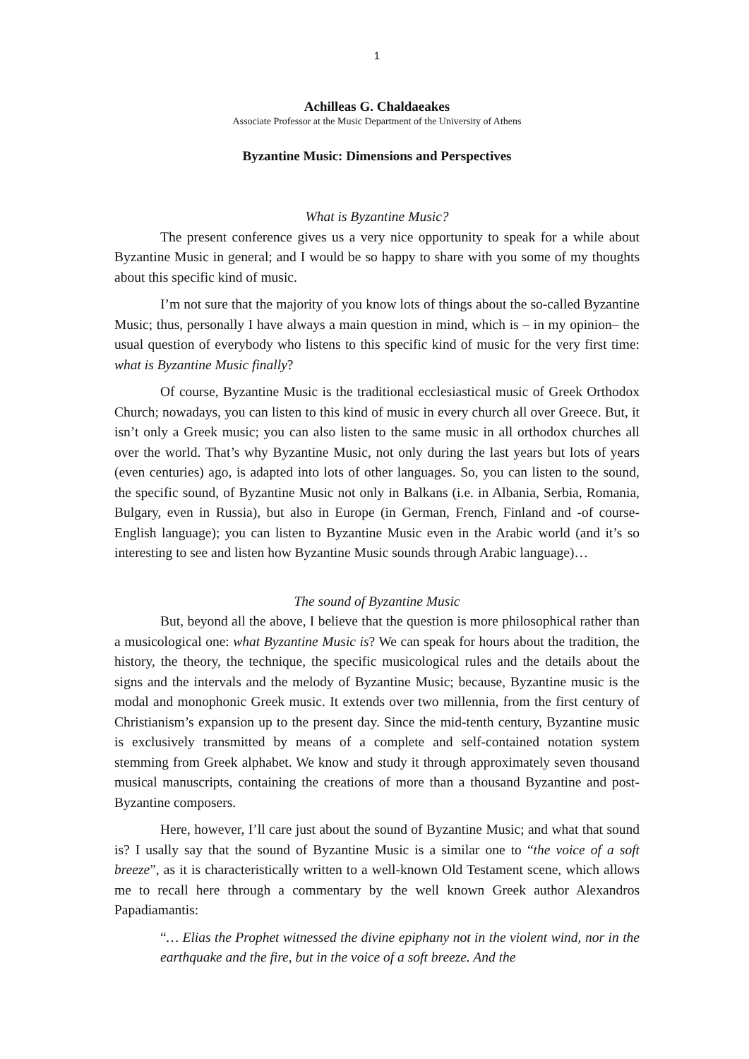1
Achilleas G. Chaldaeakes
Associate Professor at the Music Department of the University of Athens
Byzantine Music: Dimensions and Perspectives
What is Byzantine Music?
The present conference gives us a very nice opportunity to speak for a while about Byzantine Music in general; and I would be so happy to share with you some of my thoughts about this specific kind of music.
I’m not sure that the majority of you know lots of things about the so-called Byzantine Music; thus, personally I have always a main question in mind, which is – in my opinion– the usual question of everybody who listens to this specific kind of music for the very first time: what is Byzantine Music finally?
Of course, Byzantine Music is the traditional ecclesiastical music of Greek Orthodox Church; nowadays, you can listen to this kind of music in every church all over Greece. But, it isn’t only a Greek music; you can also listen to the same music in all orthodox churches all over the world. That’s why Byzantine Music, not only during the last years but lots of years (even centuries) ago, is adapted into lots of other languages. So, you can listen to the sound, the specific sound, of Byzantine Music not only in Balkans (i.e. in Albania, Serbia, Romania, Bulgary, even in Russia), but also in Europe (in German, French, Finland and -of course- English language); you can listen to Byzantine Music even in the Arabic world (and it’s so interesting to see and listen how Byzantine Music sounds through Arabic language)…
The sound of Byzantine Music
But, beyond all the above, I believe that the question is more philosophical rather than a musicological one: what Byzantine Music is? We can speak for hours about the tradition, the history, the theory, the technique, the specific musicological rules and the details about the signs and the intervals and the melody of Byzantine Music; because, Byzantine music is the modal and monophonic Greek music. It extends over two millennia, from the first century of Christianism’s expansion up to the present day. Since the mid-tenth century, Byzantine music is exclusively transmitted by means of a complete and self-contained notation system stemming from Greek alphabet. We know and study it through approximately seven thousand musical manuscripts, containing the creations of more than a thousand Byzantine and post-Byzantine composers.
Here, however, I’ll care just about the sound of Byzantine Music; and what that sound is? I usally say that the sound of Byzantine Music is a similar one to “the voice of a soft breeze”, as it is characteristically written to a well-known Old Testament scene, which allows me to recall here through a commentary by the well known Greek author Alexandros Papadiamantis:
“… Elias the Prophet witnessed the divine epiphany not in the violent wind, nor in the earthquake and the fire, but in the voice of a soft breeze. And the